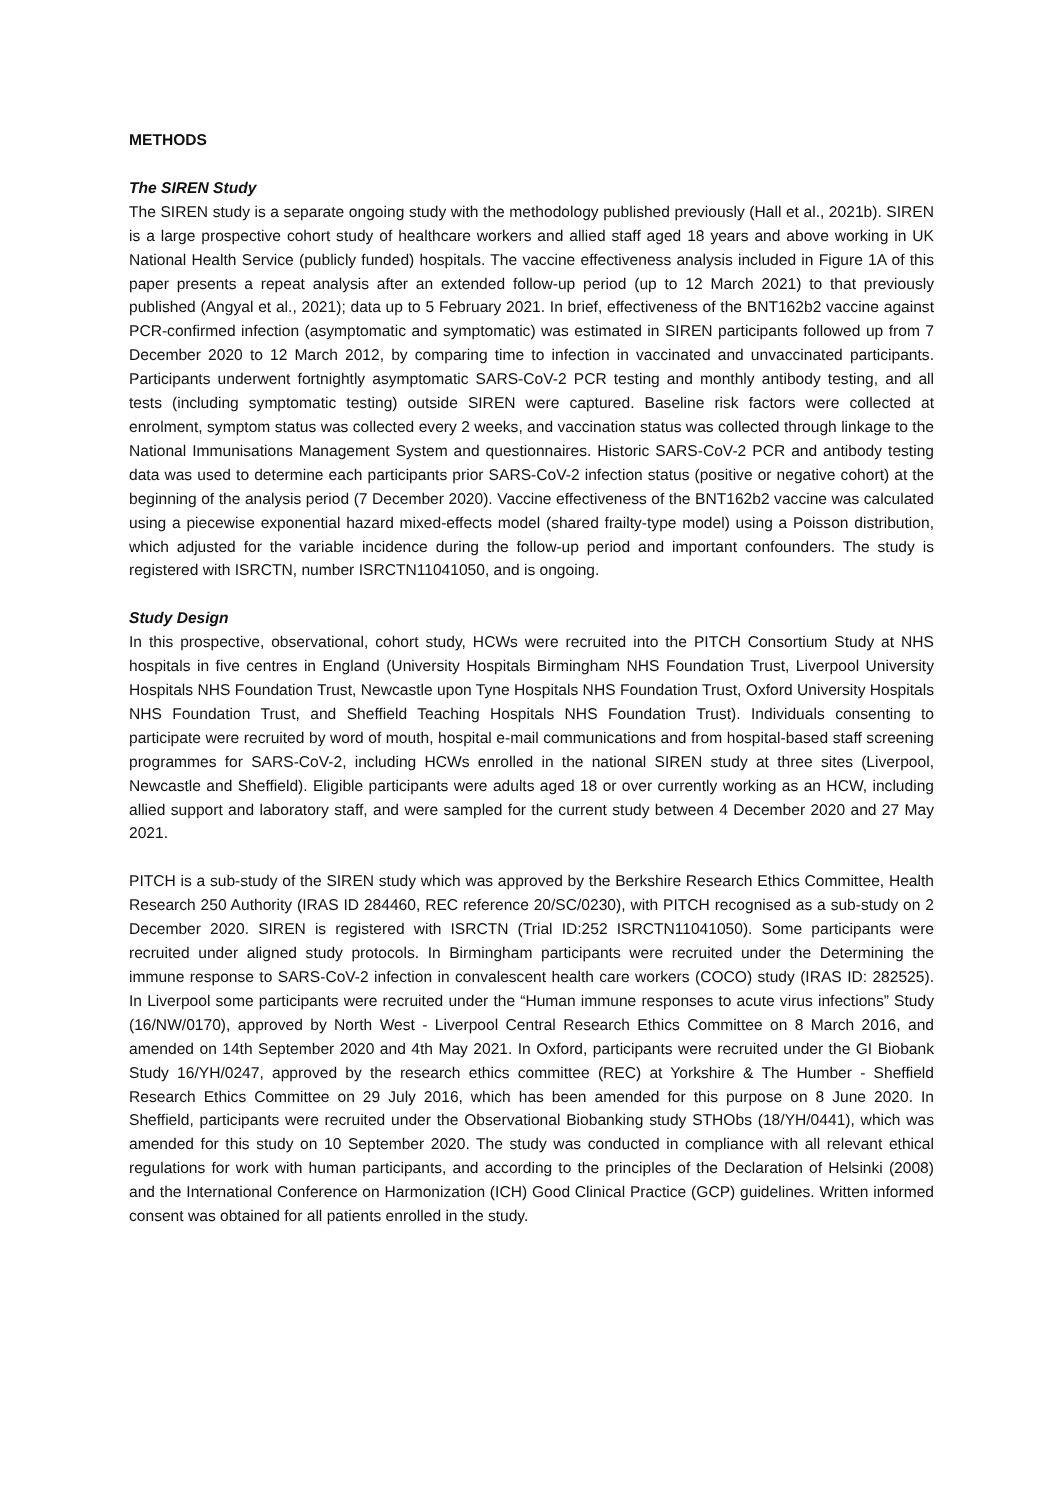METHODS
The SIREN Study
The SIREN study is a separate ongoing study with the methodology published previously (Hall et al., 2021b). SIREN is a large prospective cohort study of healthcare workers and allied staff aged 18 years and above working in UK National Health Service (publicly funded) hospitals. The vaccine effectiveness analysis included in Figure 1A of this paper presents a repeat analysis after an extended follow-up period (up to 12 March 2021) to that previously published (Angyal et al., 2021); data up to 5 February 2021. In brief, effectiveness of the BNT162b2 vaccine against PCR-confirmed infection (asymptomatic and symptomatic) was estimated in SIREN participants followed up from 7 December 2020 to 12 March 2012, by comparing time to infection in vaccinated and unvaccinated participants. Participants underwent fortnightly asymptomatic SARS-CoV-2 PCR testing and monthly antibody testing, and all tests (including symptomatic testing) outside SIREN were captured. Baseline risk factors were collected at enrolment, symptom status was collected every 2 weeks, and vaccination status was collected through linkage to the National Immunisations Management System and questionnaires. Historic SARS-CoV-2 PCR and antibody testing data was used to determine each participants prior SARS-CoV-2 infection status (positive or negative cohort) at the beginning of the analysis period (7 December 2020). Vaccine effectiveness of the BNT162b2 vaccine was calculated using a piecewise exponential hazard mixed-effects model (shared frailty-type model) using a Poisson distribution, which adjusted for the variable incidence during the follow-up period and important confounders. The study is registered with ISRCTN, number ISRCTN11041050, and is ongoing.
Study Design
In this prospective, observational, cohort study, HCWs were recruited into the PITCH Consortium Study at NHS hospitals in five centres in England (University Hospitals Birmingham NHS Foundation Trust, Liverpool University Hospitals NHS Foundation Trust, Newcastle upon Tyne Hospitals NHS Foundation Trust, Oxford University Hospitals NHS Foundation Trust, and Sheffield Teaching Hospitals NHS Foundation Trust). Individuals consenting to participate were recruited by word of mouth, hospital e-mail communications and from hospital-based staff screening programmes for SARS-CoV-2, including HCWs enrolled in the national SIREN study at three sites (Liverpool, Newcastle and Sheffield). Eligible participants were adults aged 18 or over currently working as an HCW, including allied support and laboratory staff, and were sampled for the current study between 4 December 2020 and 27 May 2021.
PITCH is a sub-study of the SIREN study which was approved by the Berkshire Research Ethics Committee, Health Research 250 Authority (IRAS ID 284460, REC reference 20/SC/0230), with PITCH recognised as a sub-study on 2 December 2020. SIREN is registered with ISRCTN (Trial ID:252 ISRCTN11041050). Some participants were recruited under aligned study protocols. In Birmingham participants were recruited under the Determining the immune response to SARS-CoV-2 infection in convalescent health care workers (COCO) study (IRAS ID: 282525). In Liverpool some participants were recruited under the “Human immune responses to acute virus infections” Study (16/NW/0170), approved by North West - Liverpool Central Research Ethics Committee on 8 March 2016, and amended on 14th September 2020 and 4th May 2021. In Oxford, participants were recruited under the GI Biobank Study 16/YH/0247, approved by the research ethics committee (REC) at Yorkshire & The Humber - Sheffield Research Ethics Committee on 29 July 2016, which has been amended for this purpose on 8 June 2020. In Sheffield, participants were recruited under the Observational Biobanking study STHObs (18/YH/0441), which was amended for this study on 10 September 2020. The study was conducted in compliance with all relevant ethical regulations for work with human participants, and according to the principles of the Declaration of Helsinki (2008) and the International Conference on Harmonization (ICH) Good Clinical Practice (GCP) guidelines. Written informed consent was obtained for all patients enrolled in the study.